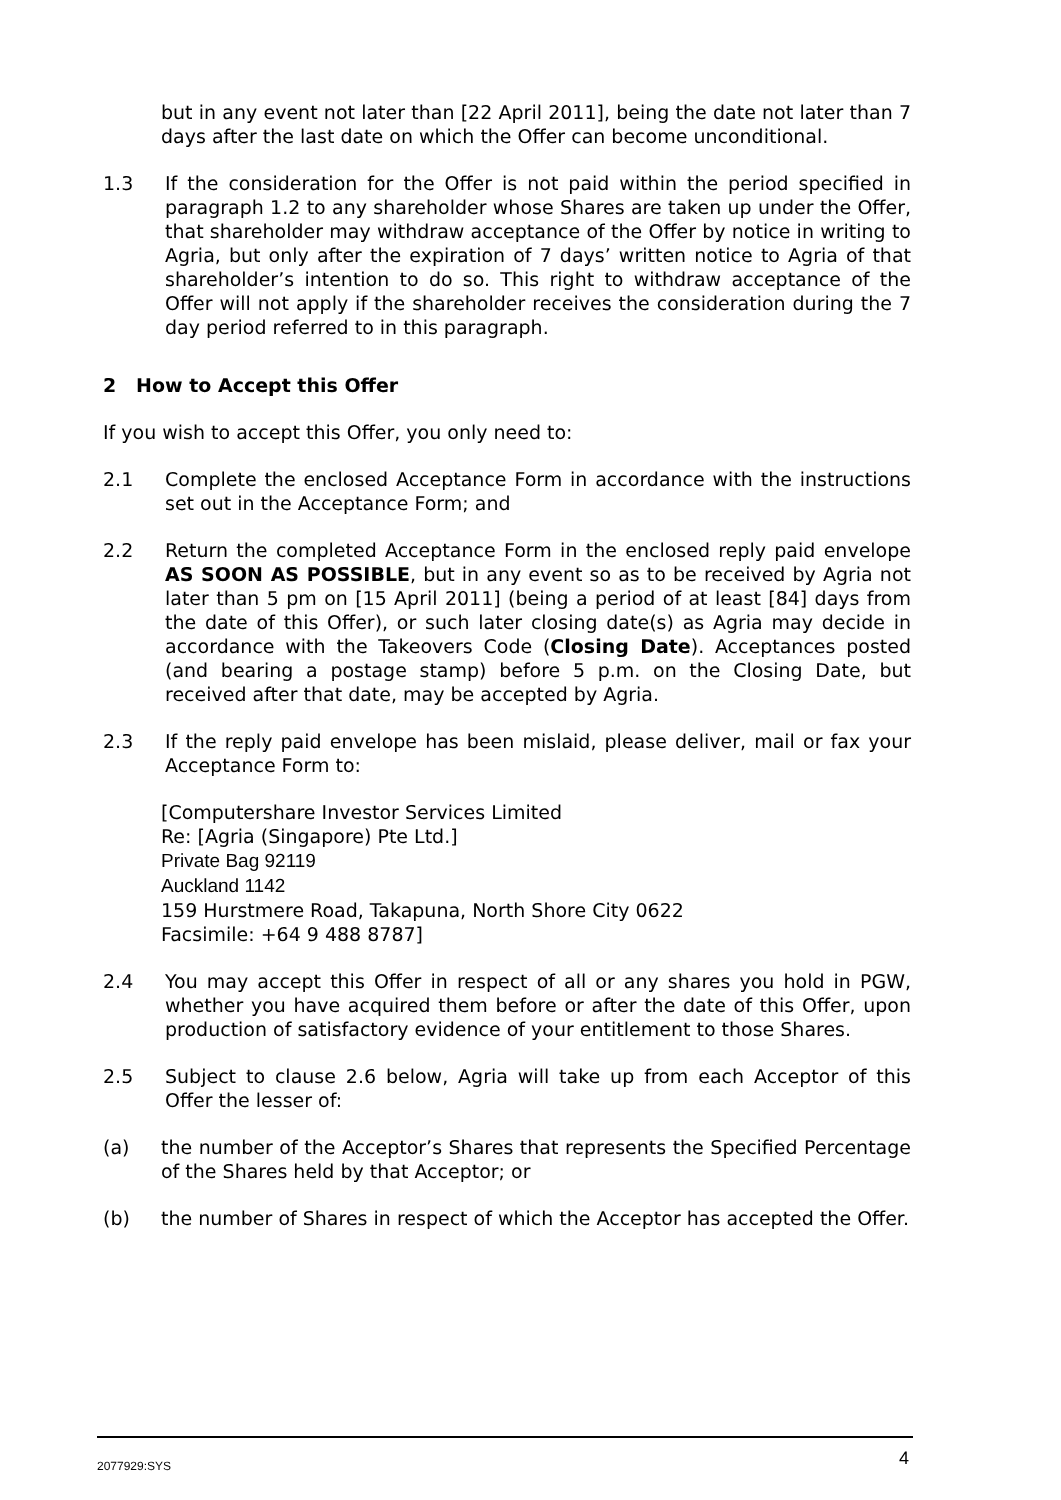but in any event not later than [22 April 2011], being the date not later than 7 days after the last date on which the Offer can become unconditional.
1.3 If the consideration for the Offer is not paid within the period specified in paragraph 1.2 to any shareholder whose Shares are taken up under the Offer, that shareholder may withdraw acceptance of the Offer by notice in writing to Agria, but only after the expiration of 7 days’ written notice to Agria of that shareholder’s intention to do so. This right to withdraw acceptance of the Offer will not apply if the shareholder receives the consideration during the 7 day period referred to in this paragraph.
2 How to Accept this Offer
If you wish to accept this Offer, you only need to:
2.1 Complete the enclosed Acceptance Form in accordance with the instructions set out in the Acceptance Form; and
2.2 Return the completed Acceptance Form in the enclosed reply paid envelope AS SOON AS POSSIBLE, but in any event so as to be received by Agria not later than 5 pm on [15 April 2011] (being a period of at least [84] days from the date of this Offer), or such later closing date(s) as Agria may decide in accordance with the Takeovers Code (Closing Date). Acceptances posted (and bearing a postage stamp) before 5 p.m. on the Closing Date, but received after that date, may be accepted by Agria.
2.3 If the reply paid envelope has been mislaid, please deliver, mail or fax your Acceptance Form to:
[Computershare Investor Services Limited
Re: [Agria (Singapore) Pte Ltd.]
Private Bag 92119
Auckland 1142
159 Hurstmere Road, Takapuna, North Shore City 0622
Facsimile: +64 9 488 8787]
2.4 You may accept this Offer in respect of all or any shares you hold in PGW, whether you have acquired them before or after the date of this Offer, upon production of satisfactory evidence of your entitlement to those Shares.
2.5 Subject to clause 2.6 below, Agria will take up from each Acceptor of this Offer the lesser of:
(a) the number of the Acceptor’s Shares that represents the Specified Percentage of the Shares held by that Acceptor; or
(b) the number of Shares in respect of which the Acceptor has accepted the Offer.
2077929:SYS 4